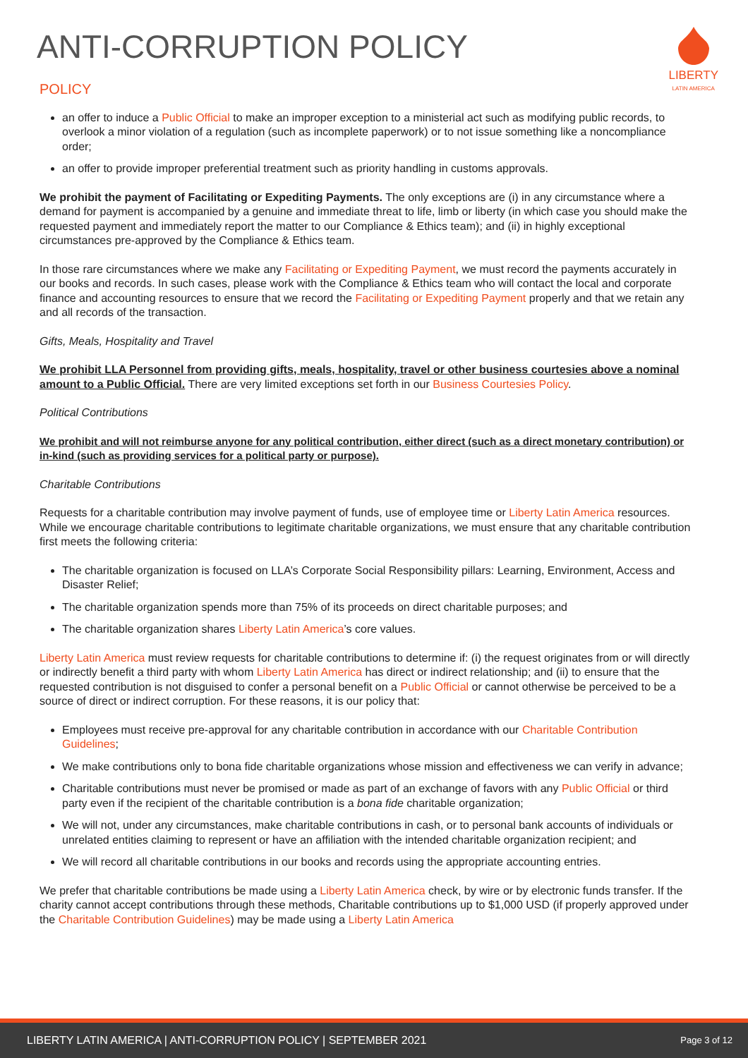LIBERTY
LATIN AMERICA
ANTI-CORRUPTION POLICY
POLICY
an offer to induce a Public Official to make an improper exception to a ministerial act such as modifying public records, to overlook a minor violation of a regulation (such as incomplete paperwork) or to not issue something like a noncompliance order;
an offer to provide improper preferential treatment such as priority handling in customs approvals.
We prohibit the payment of Facilitating or Expediting Payments. The only exceptions are (i) in any circumstance where a demand for payment is accompanied by a genuine and immediate threat to life, limb or liberty (in which case you should make the requested payment and immediately report the matter to our Compliance & Ethics team); and (ii) in highly exceptional circumstances pre-approved by the Compliance & Ethics team.
In those rare circumstances where we make any Facilitating or Expediting Payment, we must record the payments accurately in our books and records. In such cases, please work with the Compliance & Ethics team who will contact the local and corporate finance and accounting resources to ensure that we record the Facilitating or Expediting Payment properly and that we retain any and all records of the transaction.
Gifts, Meals, Hospitality and Travel
We prohibit LLA Personnel from providing gifts, meals, hospitality, travel or other business courtesies above a nominal amount to a Public Official. There are very limited exceptions set forth in our Business Courtesies Policy.
Political Contributions
We prohibit and will not reimburse anyone for any political contribution, either direct (such as a direct monetary contribution) or in-kind (such as providing services for a political party or purpose).
Charitable Contributions
Requests for a charitable contribution may involve payment of funds, use of employee time or Liberty Latin America resources. While we encourage charitable contributions to legitimate charitable organizations, we must ensure that any charitable contribution first meets the following criteria:
The charitable organization is focused on LLA’s Corporate Social Responsibility pillars: Learning, Environment, Access and Disaster Relief;
The charitable organization spends more than 75% of its proceeds on direct charitable purposes; and
The charitable organization shares Liberty Latin America’s core values.
Liberty Latin America must review requests for charitable contributions to determine if: (i) the request originates from or will directly or indirectly benefit a third party with whom Liberty Latin America has direct or indirect relationship; and (ii) to ensure that the requested contribution is not disguised to confer a personal benefit on a Public Official or cannot otherwise be perceived to be a source of direct or indirect corruption. For these reasons, it is our policy that:
Employees must receive pre-approval for any charitable contribution in accordance with our Charitable Contribution Guidelines;
We make contributions only to bona fide charitable organizations whose mission and effectiveness we can verify in advance;
Charitable contributions must never be promised or made as part of an exchange of favors with any Public Official or third party even if the recipient of the charitable contribution is a bona fide charitable organization;
We will not, under any circumstances, make charitable contributions in cash, or to personal bank accounts of individuals or unrelated entities claiming to represent or have an affiliation with the intended charitable organization recipient; and
We will record all charitable contributions in our books and records using the appropriate accounting entries.
We prefer that charitable contributions be made using a Liberty Latin America check, by wire or by electronic funds transfer. If the charity cannot accept contributions through these methods, Charitable contributions up to $1,000 USD (if properly approved under the Charitable Contribution Guidelines) may be made using a Liberty Latin America
LIBERTY LATIN AMERICA | ANTI-CORRUPTION POLICY | SEPTEMBER 2021 Page 3 of 12